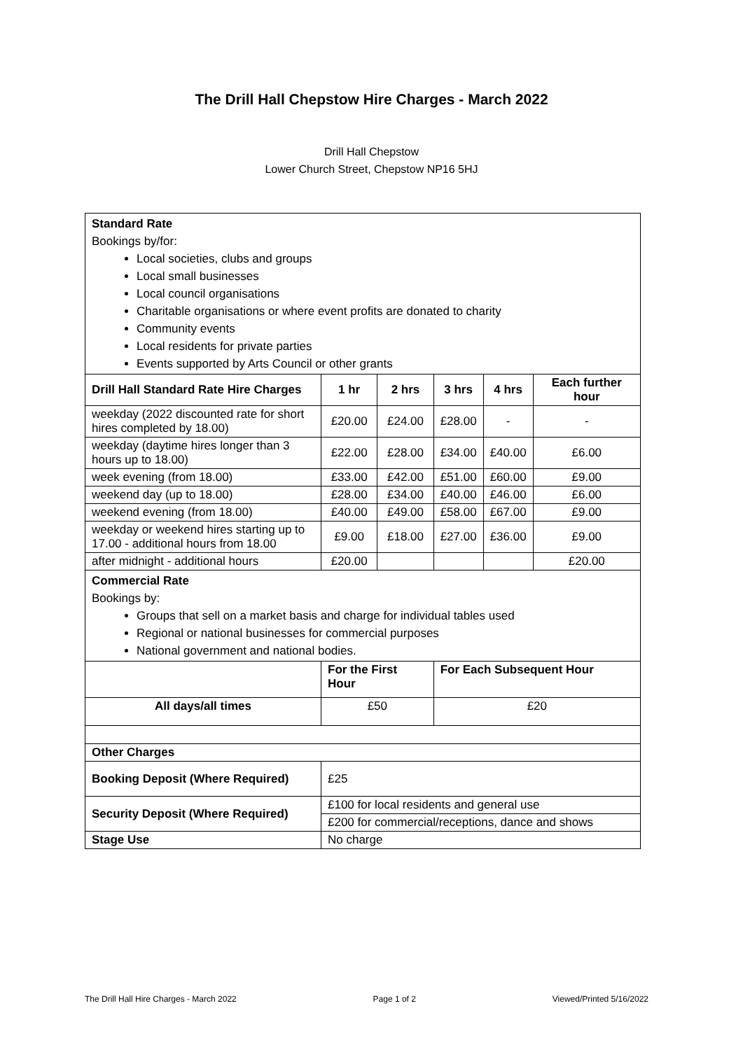The Drill Hall Chepstow Hire Charges - March 2022
Drill Hall Chepstow
Lower Church Street, Chepstow NP16 5HJ
| Standard Rate Bookings by/for: Local societies, clubs and groups Local small businesses Local council organisations Charitable organisations or where event profits are donated to charity Community events Local residents for private parties Events supported by Arts Council or other grants | | | | | |
| Drill Hall Standard Rate Hire Charges | 1 hr | 2 hrs | 3 hrs | 4 hrs | Each further hour |
| weekday (2022 discounted rate for short hires completed by 18.00) | £20.00 | £24.00 | £28.00 | - | - |
| weekday (daytime hires longer than 3 hours up to 18.00) | £22.00 | £28.00 | £34.00 | £40.00 | £6.00 |
| week evening (from 18.00) | £33.00 | £42.00 | £51.00 | £60.00 | £9.00 |
| weekend day (up to 18.00) | £28.00 | £34.00 | £40.00 | £46.00 | £6.00 |
| weekend evening (from 18.00) | £40.00 | £49.00 | £58.00 | £67.00 | £9.00 |
| weekday or weekend hires starting up to 17.00 - additional hours from 18.00 | £9.00 | £18.00 | £27.00 | £36.00 | £9.00 |
| after midnight - additional hours | £20.00 | | | | £20.00 |
| Commercial Rate Bookings by: Groups that sell on a market basis and charge for individual tables used Regional or national businesses for commercial purposes National government and national bodies. | | | | | |
| | For the First Hour | | For Each Subsequent Hour | | |
| All days/all times | £50 | | £20 | | |
| Other Charges | | | | | |
| Booking Deposit (Where Required) | £25 | | | | |
| Security Deposit (Where Required) | £100 for local residents and general use | | | | |
| | £200 for commercial/receptions, dance and shows | | | | |
| Stage Use | No charge | | | | |
The Drill Hall Hire Charges - March 2022 Page 1 of 2 Viewed/Printed 5/16/2022